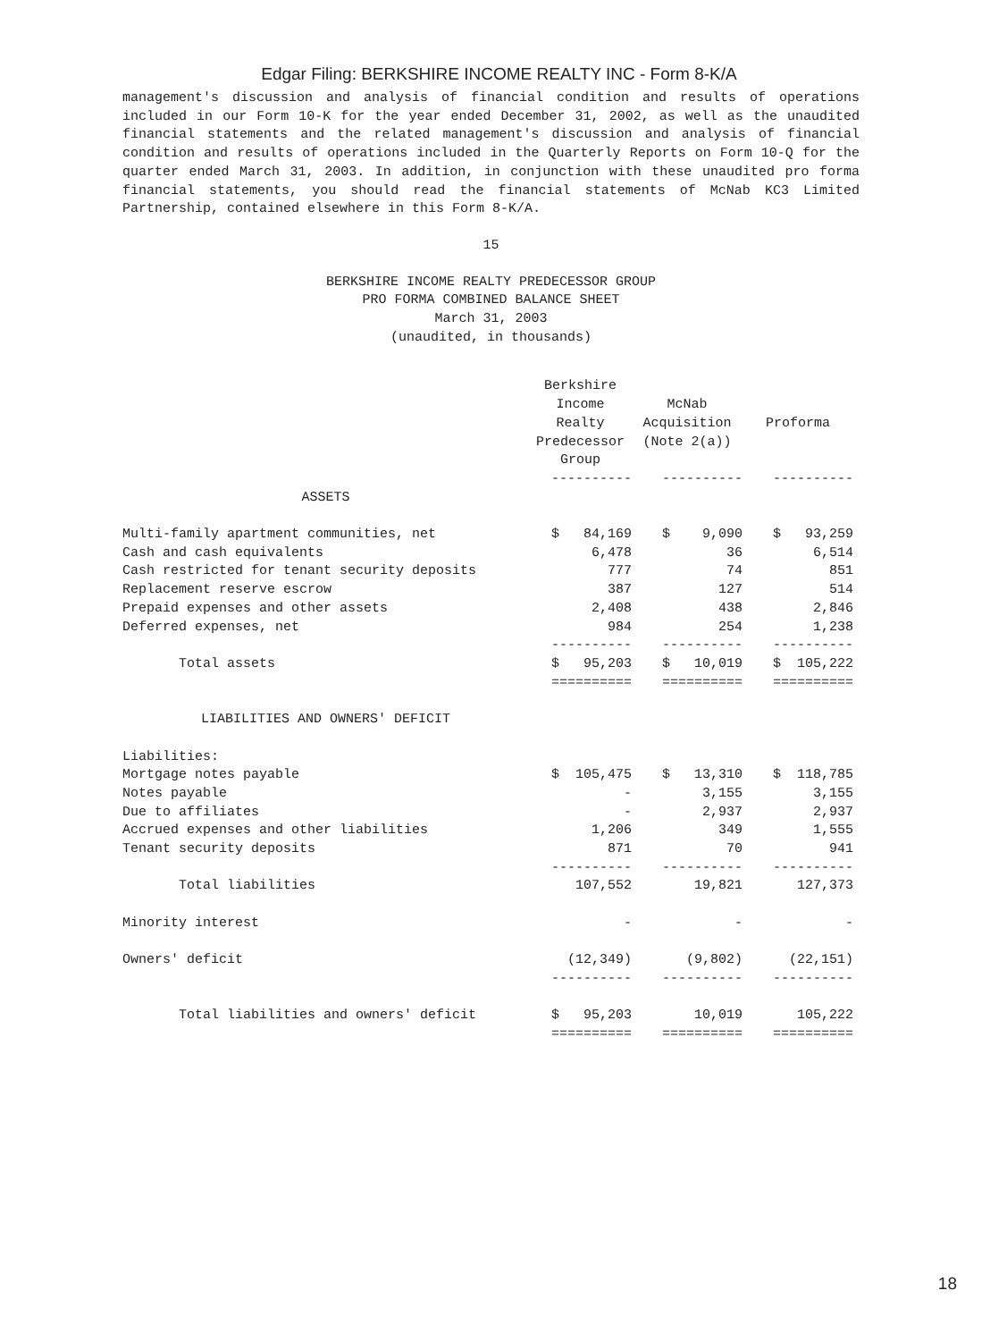Edgar Filing: BERKSHIRE INCOME REALTY INC - Form 8-K/A
management's discussion and analysis of financial condition and results of operations included in our Form 10-K for the year ended December 31, 2002, as well as the unaudited financial statements and the related management's discussion and analysis of financial condition and results of operations included in the Quarterly Reports on Form 10-Q for the quarter ended March 31, 2003. In addition, in conjunction with these unaudited pro forma financial statements, you should read the financial statements of McNab KC3 Limited Partnership, contained elsewhere in this Form 8-K/A.
15
BERKSHIRE INCOME REALTY PREDECESSOR GROUP
PRO FORMA COMBINED BALANCE SHEET
March 31, 2003
(unaudited, in thousands)
| | Berkshire Income Realty Predecessor Group | McNab Acquisition (Note 2(a)) | Proforma |
| | ---------- | ---------- | ---------- |
| ASSETS | | | |
| Multi-family apartment communities, net | $ 84,169 | $ 9,090 | $ 93,259 |
| Cash and cash equivalents | 6,478 | 36 | 6,514 |
| Cash restricted for tenant security deposits | 777 | 74 | 851 |
| Replacement reserve escrow | 387 | 127 | 514 |
| Prepaid expenses and other assets | 2,408 | 438 | 2,846 |
| Deferred expenses, net | 984 | 254 | 1,238 |
| | ---------- | ---------- | ---------- |
| Total assets | $ 95,203 | $ 10,019 | $ 105,222 |
| | ========== | ========== | ========== |
| LIABILITIES AND OWNERS' DEFICIT | | | |
| Liabilities: | | | |
| Mortgage notes payable | $ 105,475 | $ 13,310 | $ 118,785 |
| Notes payable | - | 3,155 | 3,155 |
| Due to affiliates | - | 2,937 | 2,937 |
| Accrued expenses and other liabilities | 1,206 | 349 | 1,555 |
| Tenant security deposits | 871 | 70 | 941 |
| | ---------- | ---------- | ---------- |
| Total liabilities | 107,552 | 19,821 | 127,373 |
| Minority interest | - | - | - |
| Owners' deficit | (12,349) | (9,802) | (22,151) |
| | ---------- | ---------- | ---------- |
| Total liabilities and owners' deficit | $ 95,203 | 10,019 | 105,222 |
| | ========== | ========== | ========== |
18